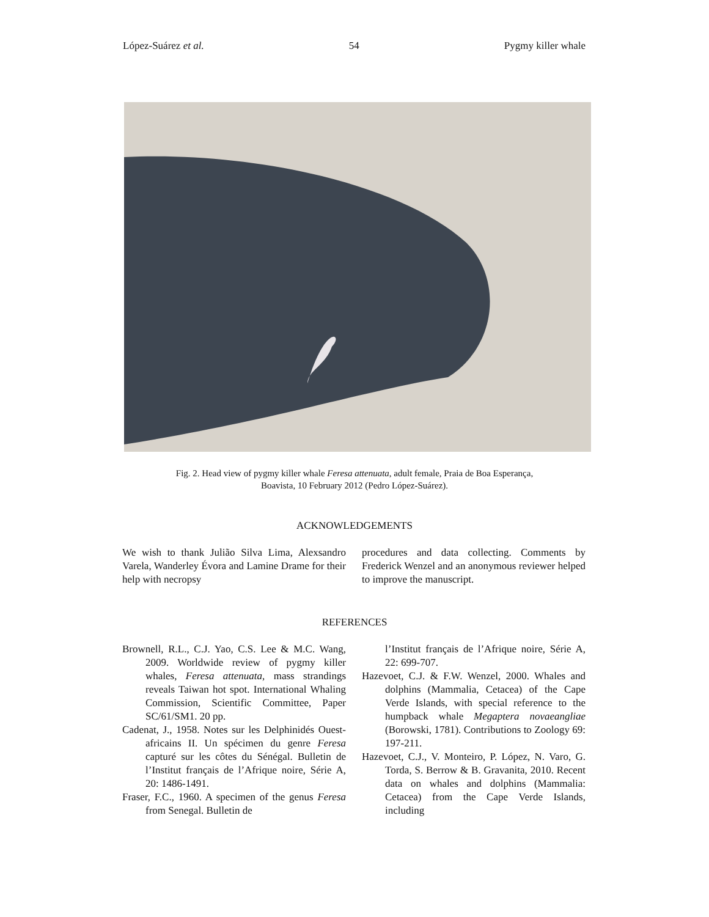López-Suárez et al. 54 Pygmy killer whale
Fig. 2. Head view of pygmy killer whale Feresa attenuata, adult female, Praia de Boa Esperança,
Boavista, 10 February 2012 (Pedro López-Suárez).
ACKNOWLEDGEMENTS
We wish to thank Julião Silva Lima, Alexsandro Varela, Wanderley Évora and Lamine Drame for their help with necropsy
procedures and data collecting. Comments by Frederick Wenzel and an anonymous reviewer helped to improve the manuscript.
REFERENCES
Brownell, R.L., C.J. Yao, C.S. Lee & M.C. Wang, 2009. Worldwide review of pygmy killer whales, Feresa attenuata, mass strandings reveals Taiwan hot spot. International Whaling Commission, Scientific Committee, Paper SC/61/SM1. 20 pp.
Cadenat, J., 1958. Notes sur les Delphinidés Ouest-africains II. Un spécimen du genre Feresa capturé sur les côtes du Sénégal. Bulletin de l’Institut français de l’Afrique noire, Série A, 20: 1486-1491.
Fraser, F.C., 1960. A specimen of the genus Feresa from Senegal. Bulletin de
l’Institut français de l’Afrique noire, Série A, 22: 699-707.
Hazevoet, C.J. & F.W. Wenzel, 2000. Whales and dolphins (Mammalia, Cetacea) of the Cape Verde Islands, with special reference to the humpback whale Megaptera novaeangliae (Borowski, 1781). Contributions to Zoology 69: 197-211.
Hazevoet, C.J., V. Monteiro, P. López, N. Varo, G. Torda, S. Berrow & B. Gravanita, 2010. Recent data on whales and dolphins (Mammalia: Cetacea) from the Cape Verde Islands, including